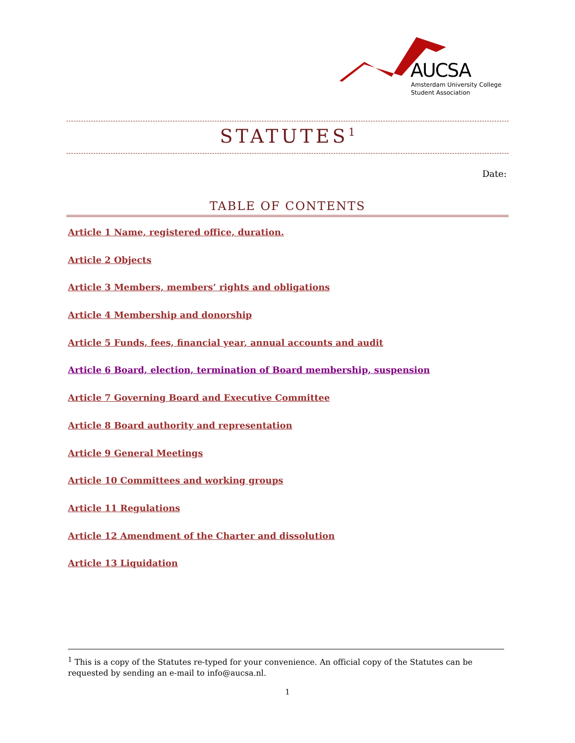AUCSA
Amsterdam University College
Student Association
STATUTES<sup>1</sup>
Date:
TABLE OF CONTENTS
Article 1 Name, registered office, duration.
Article 2 Objects
Article 3 Members, members’ rights and obligations
Article 4 Membership and donorship
Article 5 Funds, fees, financial year, annual accounts and audit
Article 6 Board, election, termination of Board membership, suspension
Article 7 Governing Board and Executive Committee
Article 8 Board authority and representation
Article 9 General Meetings
Article 10 Committees and working groups
Article 11 Regulations
Article 12 Amendment of the Charter and dissolution
Article 13 Liquidation
<sup>1</sup> This is a copy of the Statutes re-typed for your convenience. An official copy of the Statutes can be requested by sending an e-mail to info@aucsa.nl.
1